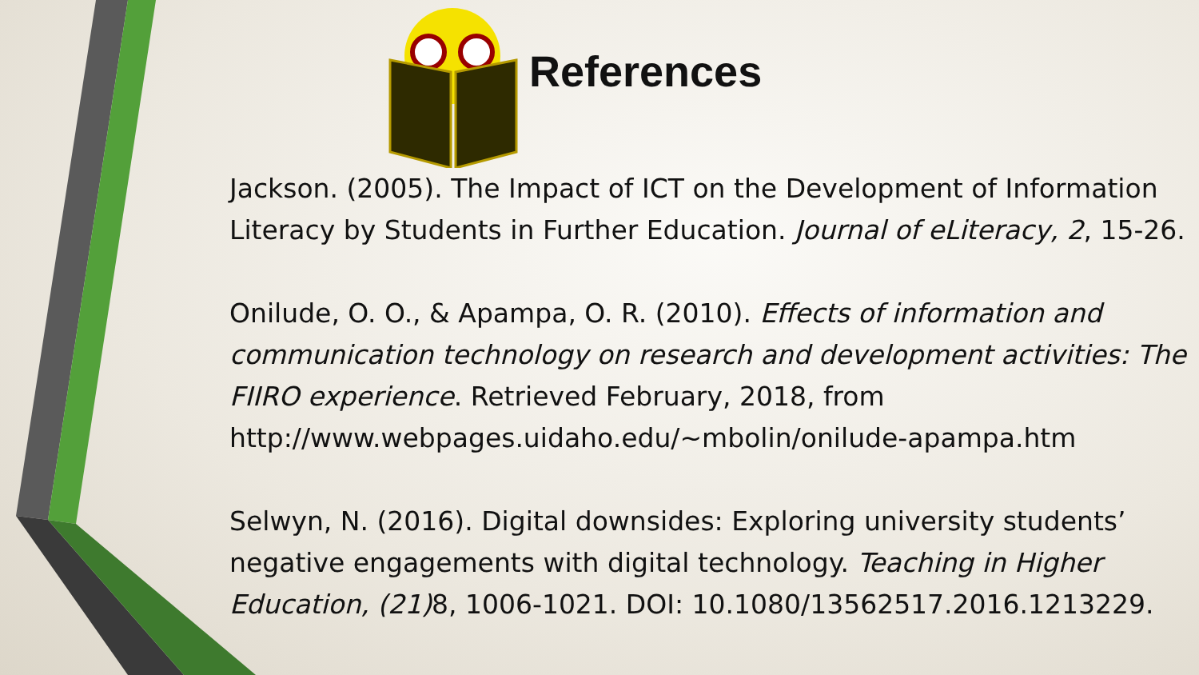References
Jackson. (2005). The Impact of ICT on the Development of Information Literacy by Students in Further Education. Journal of eLiteracy, 2, 15-26.
Onilude, O. O., & Apampa, O. R. (2010). Effects of information and communication technology on research and development activities: The FIIRO experience. Retrieved February, 2018, from http://www.webpages.uidaho.edu/~mbolin/onilude-apampa.htm
Selwyn, N. (2016). Digital downsides: Exploring university students’ negative engagements with digital technology. Teaching in Higher Education, (21) 8, 1006-1021. DOI: 10.1080/13562517.2016.1213229.